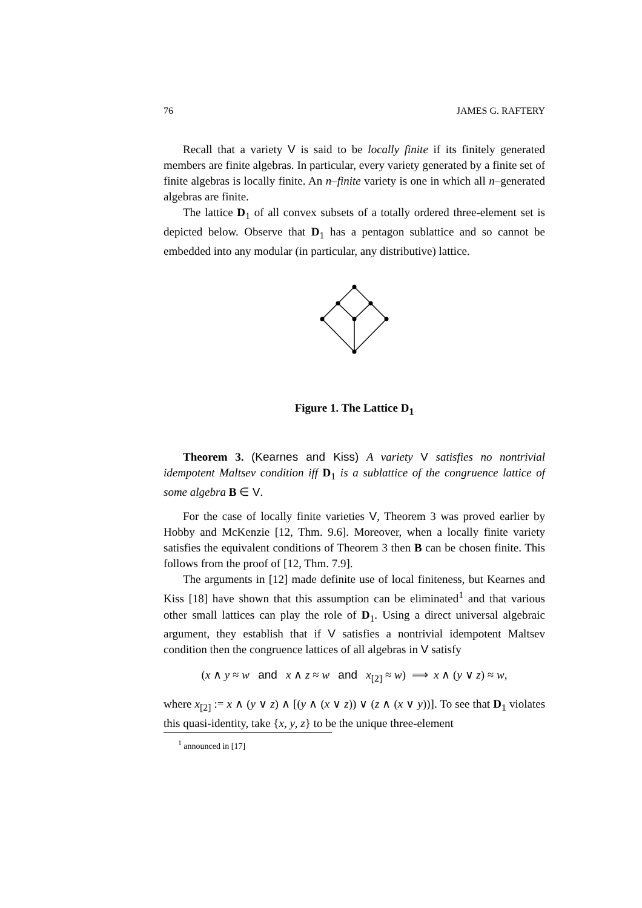76 JAMES G. RAFTERY
Recall that a variety V is said to be locally finite if its finitely generated members are finite algebras. In particular, every variety generated by a finite set of finite algebras is locally finite. An n–finite variety is one in which all n–generated algebras are finite.
The lattice D<sub>1</sub> of all convex subsets of a totally ordered three-element set is depicted below. Observe that D<sub>1</sub> has a pentagon sublattice and so cannot be embedded into any modular (in particular, any distributive) lattice.
Figure 1. The Lattice D<sub>1</sub>
Theorem 3. (Kearnes and Kiss) A variety V satisfies no nontrivial idempotent Maltsev condition iff D<sub>1</sub> is a sublattice of the congruence lattice of some algebra B ∈ V.
For the case of locally finite varieties V, Theorem 3 was proved earlier by Hobby and McKenzie [12, Thm. 9.6]. Moreover, when a locally finite variety satisfies the equivalent conditions of Theorem 3 then B can be chosen finite. This follows from the proof of [12, Thm. 7.9].
The arguments in [12] made definite use of local finiteness, but Kearnes and Kiss [18] have shown that this assumption can be eliminated<sup>1</sup> and that various other small lattices can play the role of D<sub>1</sub>. Using a direct universal algebraic argument, they establish that if V satisfies a nontrivial idempotent Maltsev condition then the congruence lattices of all algebras in V satisfy
(x ∧ y ≈ w and x ∧ z ≈ w and x<sub>[2]</sub> ≈ w) ⟹ x ∧ (y ∨ z) ≈ w,
where x<sub>[2]</sub> := x ∧ (y ∨ z) ∧ [(y ∧ (x ∨ z)) ∨ (z ∧ (x ∨ y))]. To see that D<sub>1</sub> violates this quasi-identity, take {x, y, z} to be the unique three-element
<sup>1</sup> announced in [17]